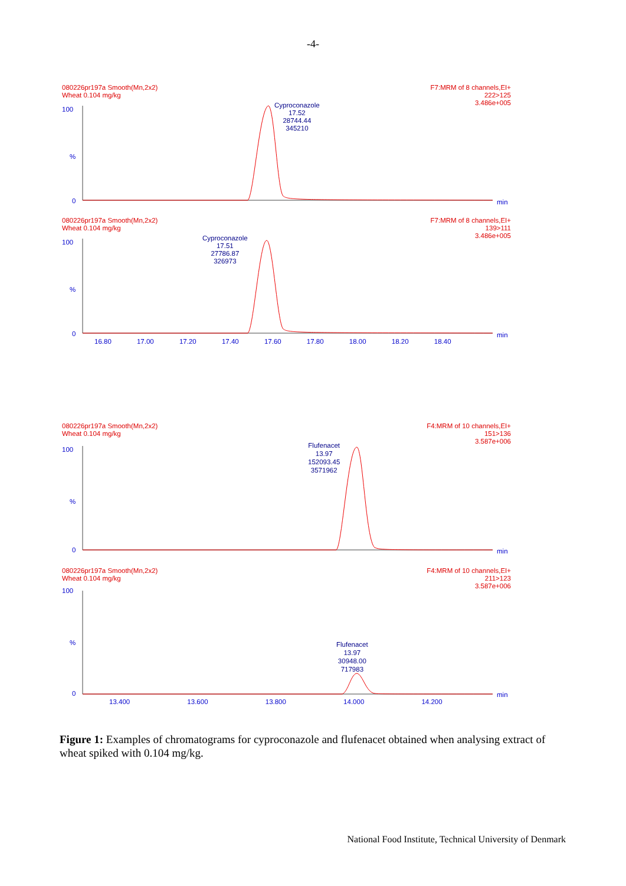-4-
080226pr197a Smooth(Mn,2x2)
Wheat 0.104 mg/kg
F7:MRM of 8 channels,EI+
222>125
3.486e+005
Cyproconazole
17.52
28744.44
345210
100
%
0 min
080226pr197a Smooth(Mn,2x2)
Wheat 0.104 mg/kg
F7:MRM of 8 channels,EI+
139>111
3.486e+005
Cyproconazole
17.51
27786.87
326973
100
%
0 min
16.80 17.00 17.20 17.40 17.60 17.80 18.00 18.20 18.40
080226pr197a Smooth(Mn,2x2)
Wheat 0.104 mg/kg
F4:MRM of 10 channels,EI+
151>136
3.587e+006
Flufenacet
13.97
152093.45
3571962
100
%
0 min
080226pr197a Smooth(Mn,2x2)
Wheat 0.104 mg/kg
F4:MRM of 10 channels,EI+
211>123
3.587e+006
Flufenacet
13.97
30948.00
717983
100
%
0 min
13.400 13.600 13.800 14.000 14.200
Figure 1: Examples of chromatograms for cyproconazole and flufenacet obtained when analysing extract of wheat spiked with 0.104 mg/kg.
National Food Institute, Technical University of Denmark